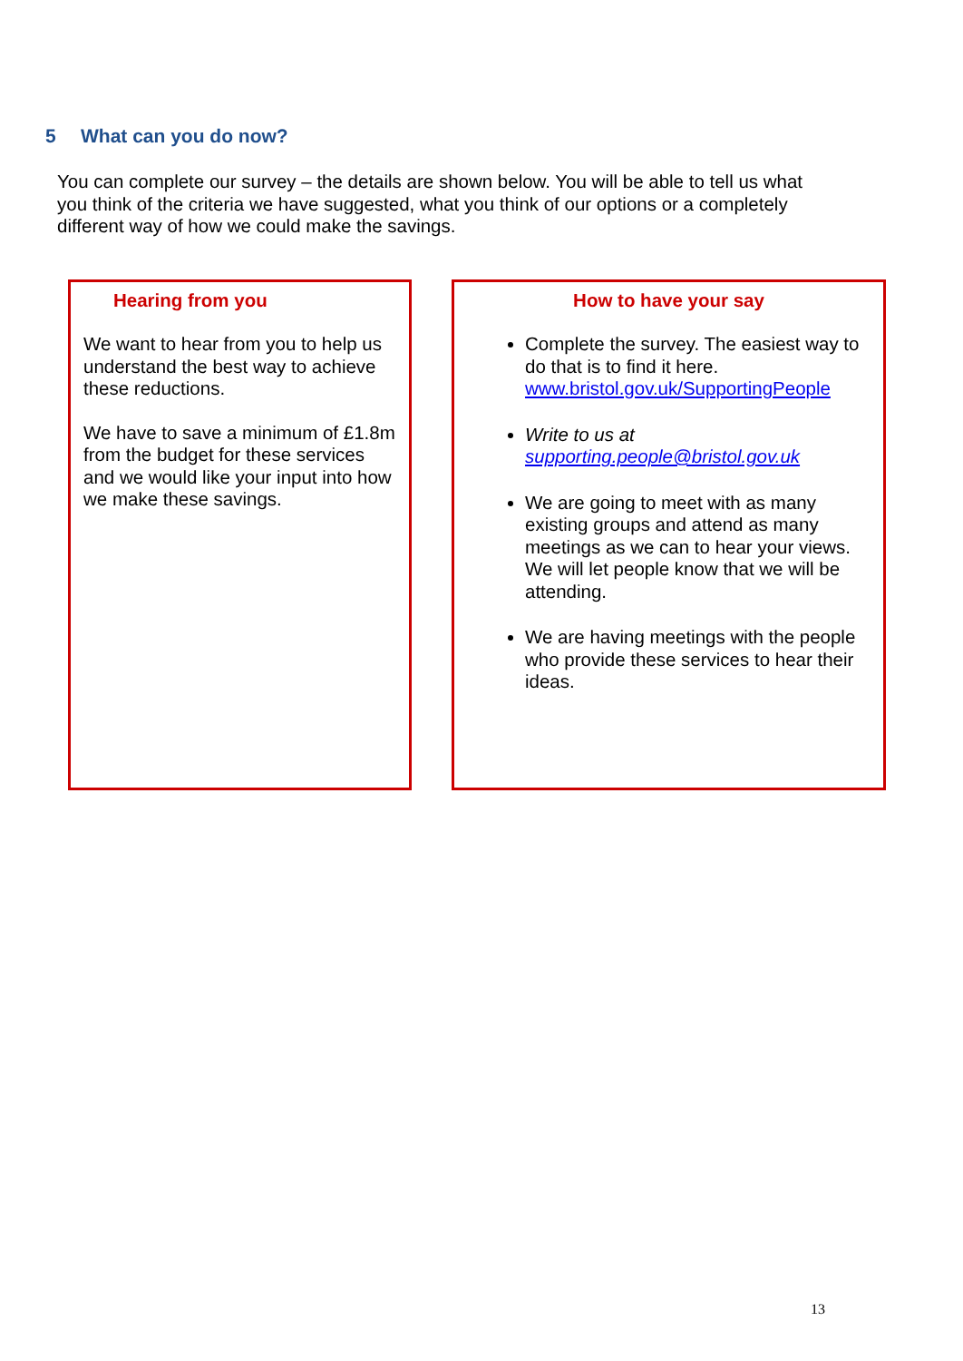5 What can you do now?
You can complete our survey – the details are shown below. You will be able to tell us what you think of the criteria we have suggested, what you think of our options or a completely different way of how we could make the savings.
Hearing from you
We want to hear from you to help us understand the best way to achieve these reductions.
We have to save a minimum of £1.8m from the budget for these services and we would like your input into how we make these savings.
How to have your say
Complete the survey. The easiest way to do that is to find it here. www.bristol.gov.uk/SupportingPeople
Write to us at supporting.people@bristol.gov.uk
We are going to meet with as many existing groups and attend as many meetings as we can to hear your views. We will let people know that we will be attending.
We are having meetings with the people who provide these services to hear their ideas.
13